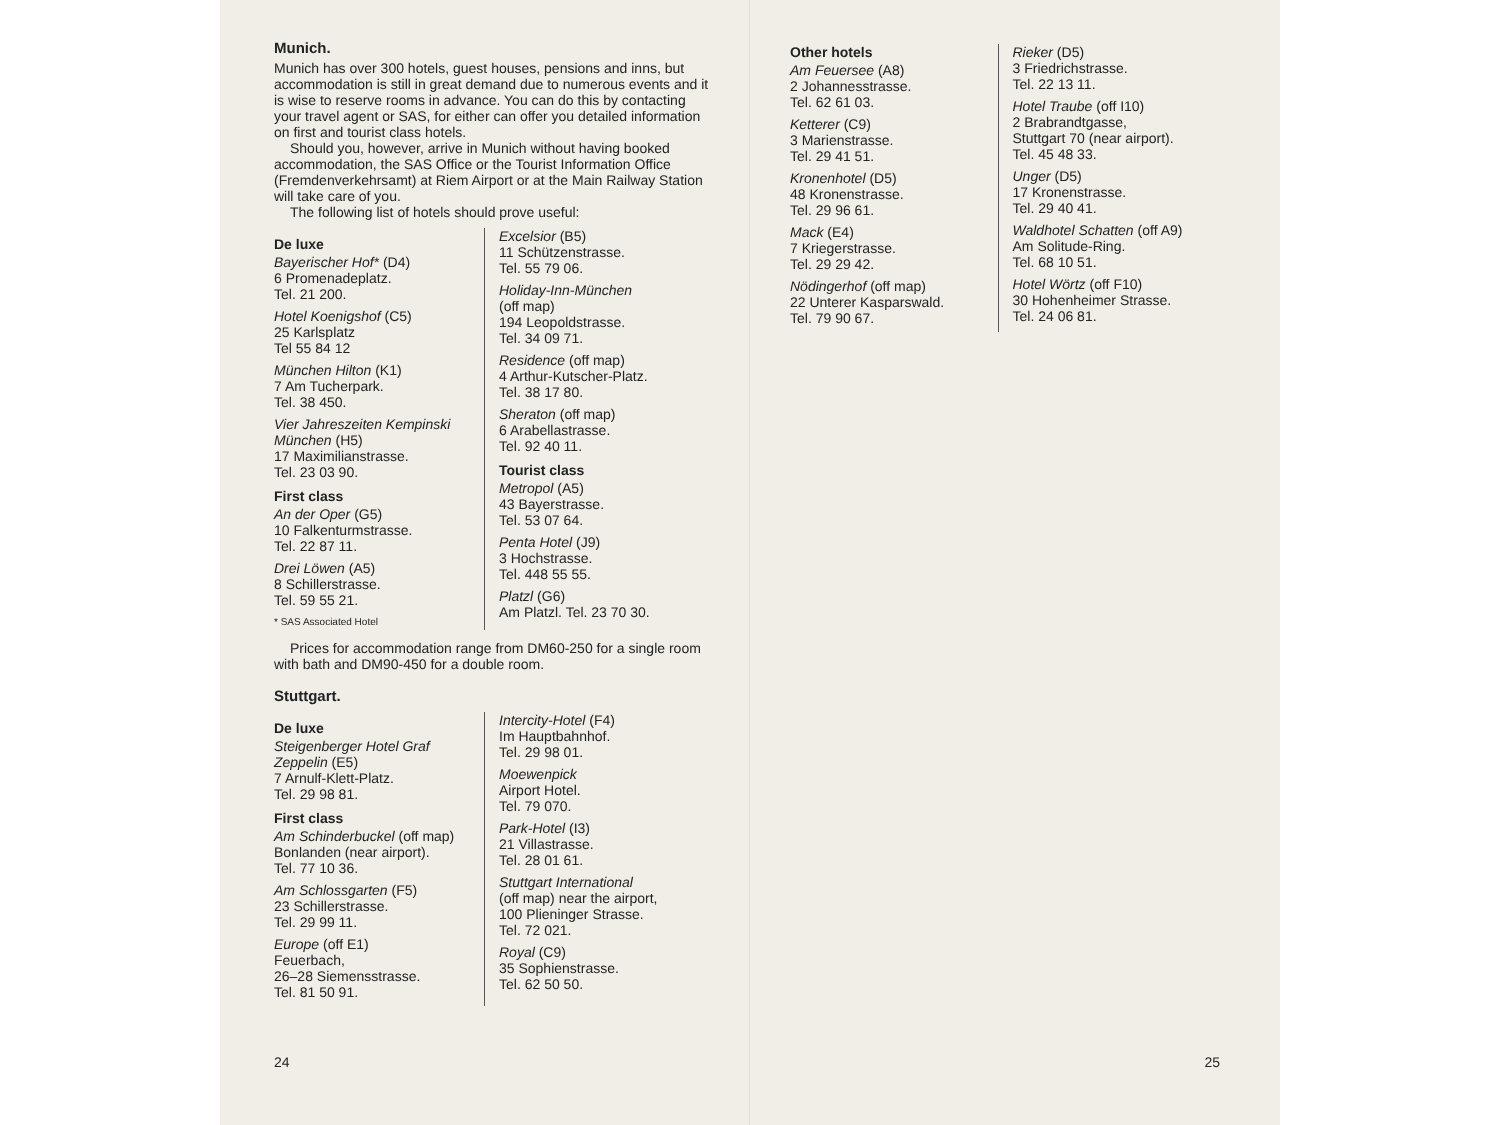Munich.
Munich has over 300 hotels, guest houses, pensions and inns, but accommodation is still in great demand due to numerous events and it is wise to reserve rooms in advance. You can do this by contacting your travel agent or SAS, for either can offer you detailed information on first and tourist class hotels.
Should you, however, arrive in Munich without having booked accommodation, the SAS Office or the Tourist Information Office (Fremdenverkehrsamt) at Riem Airport or at the Main Railway Station will take care of you.
The following list of hotels should prove useful:
De luxe
Bayerischer Hof* (D4)
6 Promenadeplatz.
Tel. 21 200.
Hotel Koenigshof (C5)
25 Karlsplatz
Tel 55 84 12
München Hilton (K1)
7 Am Tucherpark.
Tel. 38 450.
Vier Jahreszeiten Kempinski München (H5)
17 Maximilianstrasse.
Tel. 23 03 90.
First class
An der Oper (G5)
10 Falkenturmstrasse.
Tel. 22 87 11.
Drei Löwen (A5)
8 Schillerstrasse.
Tel. 59 55 21.
* SAS Associated Hotel
Excelsior (B5)
11 Schützenstrasse.
Tel. 55 79 06.
Holiday-Inn-München
(off map)
194 Leopoldstrasse.
Tel. 34 09 71.
Residence (off map)
4 Arthur-Kutscher-Platz.
Tel. 38 17 80.
Sheraton (off map)
6 Arabellastrasse.
Tel. 92 40 11.
Tourist class
Metropol (A5)
43 Bayerstrasse.
Tel. 53 07 64.
Penta Hotel (J9)
3 Hochstrasse.
Tel. 448 55 55.
Platzl (G6)
Am Platzl. Tel. 23 70 30.
Prices for accommodation range from DM60-250 for a single room with bath and DM90-450 for a double room.
Stuttgart.
De luxe
Steigenberger Hotel Graf Zeppelin (E5)
7 Arnulf-Klett-Platz.
Tel. 29 98 81.
First class
Am Schinderbuckel (off map)
Bonlanden (near airport).
Tel. 77 10 36.
Am Schlossgarten (F5)
23 Schillerstrasse.
Tel. 29 99 11.
Europe (off E1)
Feuerbach,
26–28 Siemensstrasse.
Tel. 81 50 91.
Intercity-Hotel (F4)
Im Hauptbahnhof.
Tel. 29 98 01.
Moewenpick
Airport Hotel.
Tel. 79 070.
Park-Hotel (I3)
21 Villastrasse.
Tel. 28 01 61.
Stuttgart International
(off map) near the airport,
100 Plieninger Strasse.
Tel. 72 021.
Royal (C9)
35 Sophienstrasse.
Tel. 62 50 50.
24
Other hotels
Am Feuersee (A8)
2 Johannesstrasse.
Tel. 62 61 03.
Ketterer (C9)
3 Marienstrasse.
Tel. 29 41 51.
Kronenhotel (D5)
48 Kronenstrasse.
Tel. 29 96 61.
Mack (E4)
7 Kriegerstrasse.
Tel. 29 29 42.
Nödingerhof (off map)
22 Unterer Kasparswald.
Tel. 79 90 67.
Rieker (D5)
3 Friedrichstrasse.
Tel. 22 13 11.
Hotel Traube (off I10)
2 Brabrandtgasse,
Stuttgart 70 (near airport).
Tel. 45 48 33.
Unger (D5)
17 Kronenstrasse.
Tel. 29 40 41.
Waldhotel Schatten (off A9)
Am Solitude-Ring.
Tel. 68 10 51.
Hotel Wörtz (off F10)
30 Hohenheimer Strasse.
Tel. 24 06 81.
25